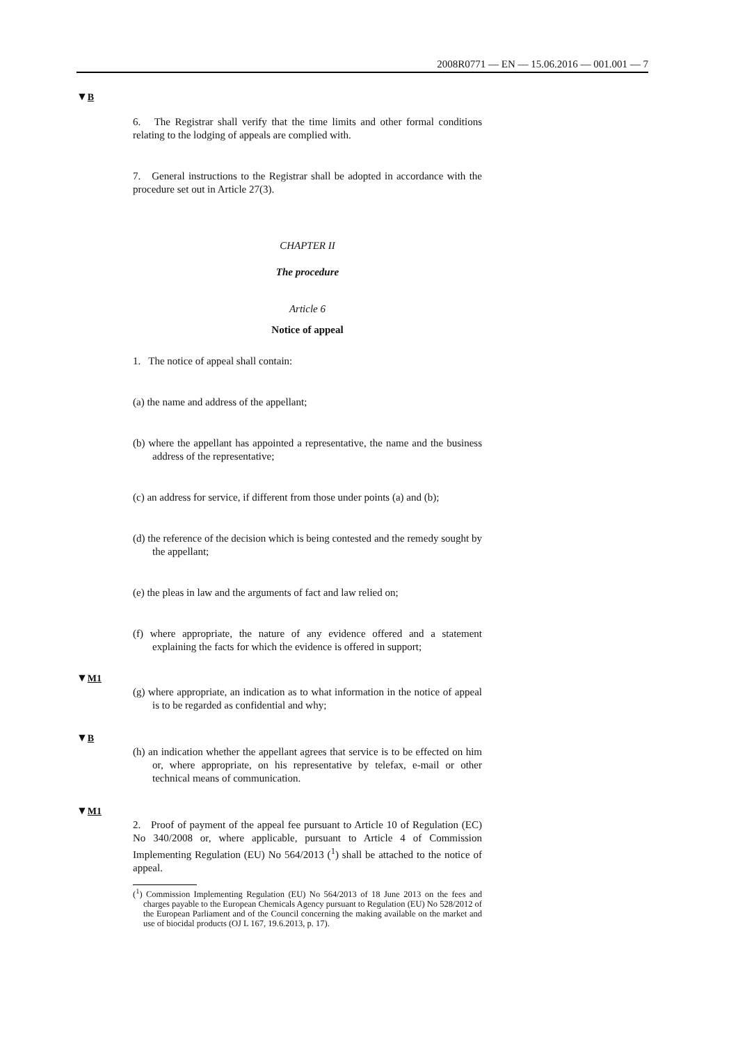2008R0771 — EN — 15.06.2016 — 001.001 — 7
▼B
6. The Registrar shall verify that the time limits and other formal conditions relating to the lodging of appeals are complied with.
7. General instructions to the Registrar shall be adopted in accordance with the procedure set out in Article 27(3).
CHAPTER II
The procedure
Article 6
Notice of appeal
1. The notice of appeal shall contain:
(a) the name and address of the appellant;
(b) where the appellant has appointed a representative, the name and the business address of the representative;
(c) an address for service, if different from those under points (a) and (b);
(d) the reference of the decision which is being contested and the remedy sought by the appellant;
(e) the pleas in law and the arguments of fact and law relied on;
(f) where appropriate, the nature of any evidence offered and a statement explaining the facts for which the evidence is offered in support;
▼M1
(g) where appropriate, an indication as to what information in the notice of appeal is to be regarded as confidential and why;
▼B
(h) an indication whether the appellant agrees that service is to be effected on him or, where appropriate, on his representative by telefax, e-mail or other technical means of communication.
▼M1
2. Proof of payment of the appeal fee pursuant to Article 10 of Regulation (EC) No 340/2008 or, where applicable, pursuant to Article 4 of Commission Implementing Regulation (EU) No 564/2013 (<sup>1</sup>) shall be attached to the notice of appeal.
(<sup>1</sup>) Commission Implementing Regulation (EU) No 564/2013 of 18 June 2013 on the fees and charges payable to the European Chemicals Agency pursuant to Regulation (EU) No 528/2012 of the European Parliament and of the Council concerning the making available on the market and use of biocidal products (OJ L 167, 19.6.2013, p. 17).